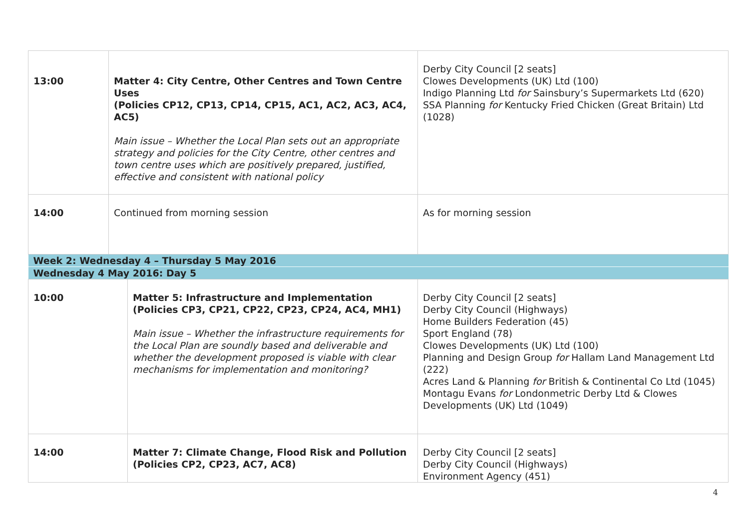| 13:00 | Matter 4: City Centre, Other Centres and Town Centre Uses (Policies CP12, CP13, CP14, CP15, AC1, AC2, AC3, AC4, AC5) Main issue – Whether the Local Plan sets out an appropriate strategy and policies for the City Centre, other centres and town centre uses which are positively prepared, justified, effective and consistent with national policy | Derby City Council [2 seats] Clowes Developments (UK) Ltd (100) Indigo Planning Ltd for Sainsbury’s Supermarkets Ltd (620) SSA Planning for Kentucky Fried Chicken (Great Britain) Ltd (1028) |
| 14:00 | Continued from morning session | As for morning session |
| Week 2: Wednesday 4 – Thursday 5 May 2016 | | |
| Wednesday 4 May 2016: Day 5 | | |
| 10:00 | Matter 5: Infrastructure and Implementation (Policies CP3, CP21, CP22, CP23, CP24, AC4, MH1) Main issue – Whether the infrastructure requirements for the Local Plan are soundly based and deliverable and whether the development proposed is viable with clear mechanisms for implementation and monitoring? | Derby City Council [2 seats] Derby City Council (Highways) Home Builders Federation (45) Sport England (78) Clowes Developments (UK) Ltd (100) Planning and Design Group for Hallam Land Management Ltd (222) Acres Land & Planning for British & Continental Co Ltd (1045) Montagu Evans for Londonmetric Derby Ltd & Clowes Developments (UK) Ltd (1049) |
| 14:00 | Matter 7: Climate Change, Flood Risk and Pollution (Policies CP2, CP23, AC7, AC8) | Derby City Council [2 seats] Derby City Council (Highways) Environment Agency (451) |
4